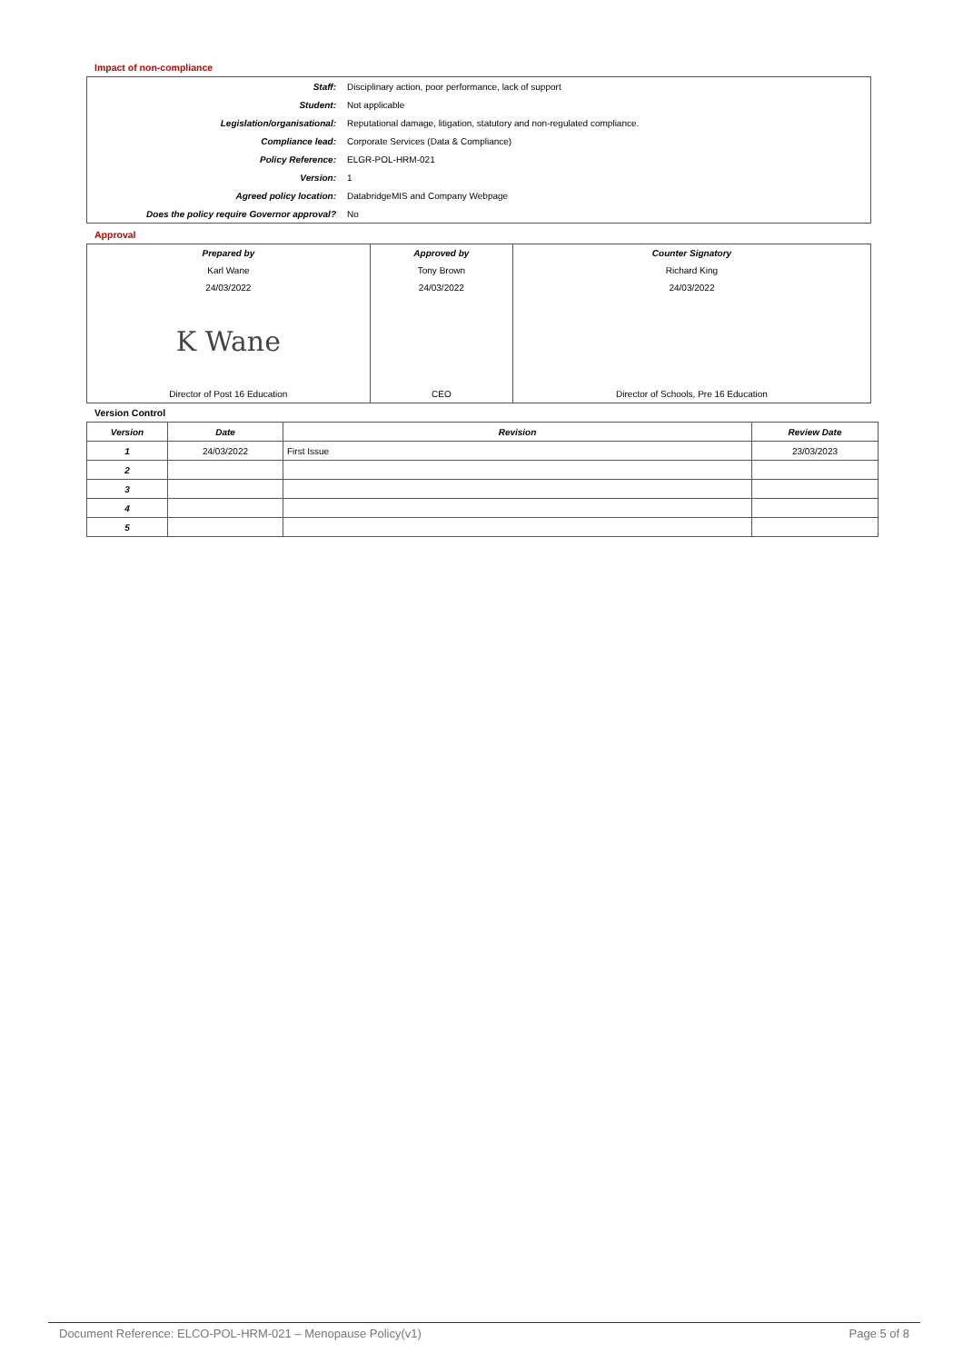Impact of non-compliance
| Staff: | Disciplinary action, poor performance, lack of support |
| Student: | Not applicable |
| Legislation/organisational: | Reputational damage, litigation, statutory and non-regulated compliance. |
| Compliance lead: | Corporate Services (Data & Compliance) |
| Policy Reference: | ELGR-POL-HRM-021 |
| Version: | 1 |
| Agreed policy location: | DatabridgeMIS and Company Webpage |
| Does the policy require Governor approval? | No |
Approval
| Prepared by | Approved by | Counter Signatory |
| --- | --- | --- |
| Karl Wane | Tony Brown | Richard King |
| 24/03/2022 | 24/03/2022 | 24/03/2022 |
| K Wane | | |
| Director of Post 16 Education | CEO | Director of Schools, Pre 16 Education |
Version Control
| Version | Date | Revision | Review Date |
| --- | --- | --- | --- |
| 1 | 24/03/2022 | First Issue | 23/03/2023 |
| 2 | | | |
| 3 | | | |
| 4 | | | |
| 5 | | | |
Document Reference: ELCO-POL-HRM-021 – Menopause Policy(v1) Page 5 of 8